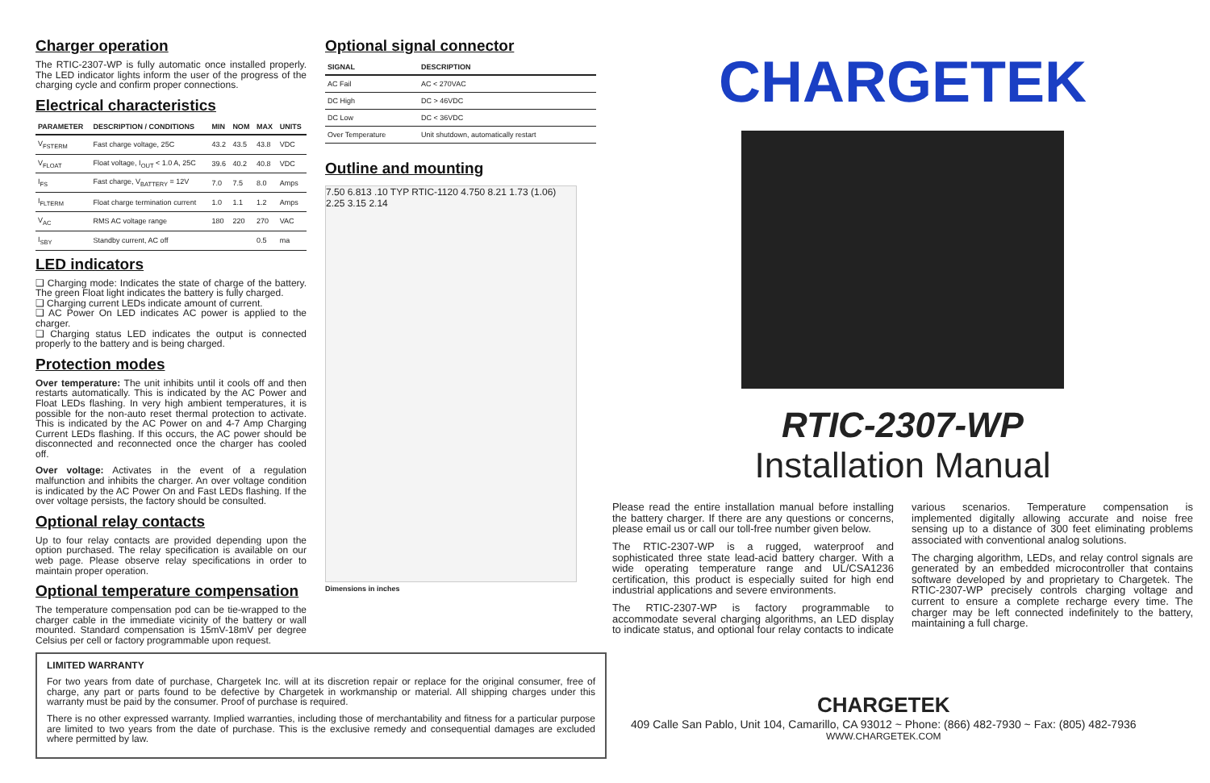Charger operation
The RTIC-2307-WP is fully automatic once installed properly. The LED indicator lights inform the user of the progress of the charging cycle and confirm proper connections.
Electrical characteristics
| PARAMETER | DESCRIPTION / CONDITIONS | MIN | NOM | MAX | UNITS |
| --- | --- | --- | --- | --- | --- |
| V<sub>FSTERM</sub> | Fast charge voltage, 25C | 43.2 | 43.5 | 43.8 | VDC |
| V<sub>FLOAT</sub> | Float voltage, I<sub>OUT</sub> < 1.0 A, 25C | 39.6 | 40.2 | 40.8 | VDC |
| I<sub>FS</sub> | Fast charge, V<sub>BATTERY</sub> = 12V | 7.0 | 7.5 | 8.0 | Amps |
| I<sub>FLTERM</sub> | Float charge termination current | 1.0 | 1.1 | 1.2 | Amps |
| V<sub>AC</sub> | RMS AC voltage range | 180 | 220 | 270 | VAC |
| I<sub>SBY</sub> | Standby current, AC off | | | 0.5 | ma |
LED indicators
❑ Charging mode: Indicates the state of charge of the battery. The green Float light indicates the battery is fully charged.
❑ Charging current LEDs indicate amount of current.
❑ AC Power On LED indicates AC power is applied to the charger.
❑ Charging status LED indicates the output is connected properly to the battery and is being charged.
Protection modes
Over temperature: The unit inhibits until it cools off and then restarts automatically. This is indicated by the AC Power and Float LEDs flashing. In very high ambient temperatures, it is possible for the non-auto reset thermal protection to activate. This is indicated by the AC Power on and 4-7 Amp Charging Current LEDs flashing. If this occurs, the AC power should be disconnected and reconnected once the charger has cooled off.
Over voltage: Activates in the event of a regulation malfunction and inhibits the charger. An over voltage condition is indicated by the AC Power On and Fast LEDs flashing. If the over voltage persists, the factory should be consulted.
Optional relay contacts
Up to four relay contacts are provided depending upon the option purchased. The relay specification is available on our web page. Please observe relay specifications in order to maintain proper operation.
Optional temperature compensation
The temperature compensation pod can be tie-wrapped to the charger cable in the immediate vicinity of the battery or wall mounted. Standard compensation is 15mV-18mV per degree Celsius per cell or factory programmable upon request.
Optional signal connector
| SIGNAL | DESCRIPTION |
| --- | --- |
| AC Fail | AC < 270VAC |
| DC High | DC > 46VDC |
| DC Low | DC < 36VDC |
| Over Temperature | Unit shutdown, automatically restart |
Outline and mounting
7.50 6.813 .10 TYP RTIC-1120 4.750 8.21 1.73 (1.06) 2.25 3.15 2.14
Dimensions in inches
CHARGETEK
RTIC-2307-WP
Installation Manual
Please read the entire installation manual before installing the battery charger. If there are any questions or concerns, please email us or call our toll-free number given below.
The RTIC-2307-WP is a rugged, waterproof and sophisticated three state lead-acid battery charger. With a wide operating temperature range and UL/CSA1236 certification, this product is especially suited for high end industrial applications and severe environments.
The RTIC-2307-WP is factory programmable to accommodate several charging algorithms, an LED display to indicate status, and optional four relay contacts to indicate various scenarios. Temperature compensation is implemented digitally allowing accurate and noise free sensing up to a distance of 300 feet eliminating problems associated with conventional analog solutions.
The charging algorithm, LEDs, and relay control signals are generated by an embedded microcontroller that contains software developed by and proprietary to Chargetek. The RTIC-2307-WP precisely controls charging voltage and current to ensure a complete recharge every time. The charger may be left connected indefinitely to the battery, maintaining a full charge.
LIMITED WARRANTY
For two years from date of purchase, Chargetek Inc. will at its discretion repair or replace for the original consumer, free of charge, any part or parts found to be defective by Chargetek in workmanship or material. All shipping charges under this warranty must be paid by the consumer. Proof of purchase is required.
There is no other expressed warranty. Implied warranties, including those of merchantability and fitness for a particular purpose are limited to two years from the date of purchase. This is the exclusive remedy and consequential damages are excluded where permitted by law.
CHARGETEK
409 Calle San Pablo, Unit 104, Camarillo, CA 93012 ~ Phone: (866) 482-7930 ~ Fax: (805) 482-7936
WWW.CHARGETEK.COM